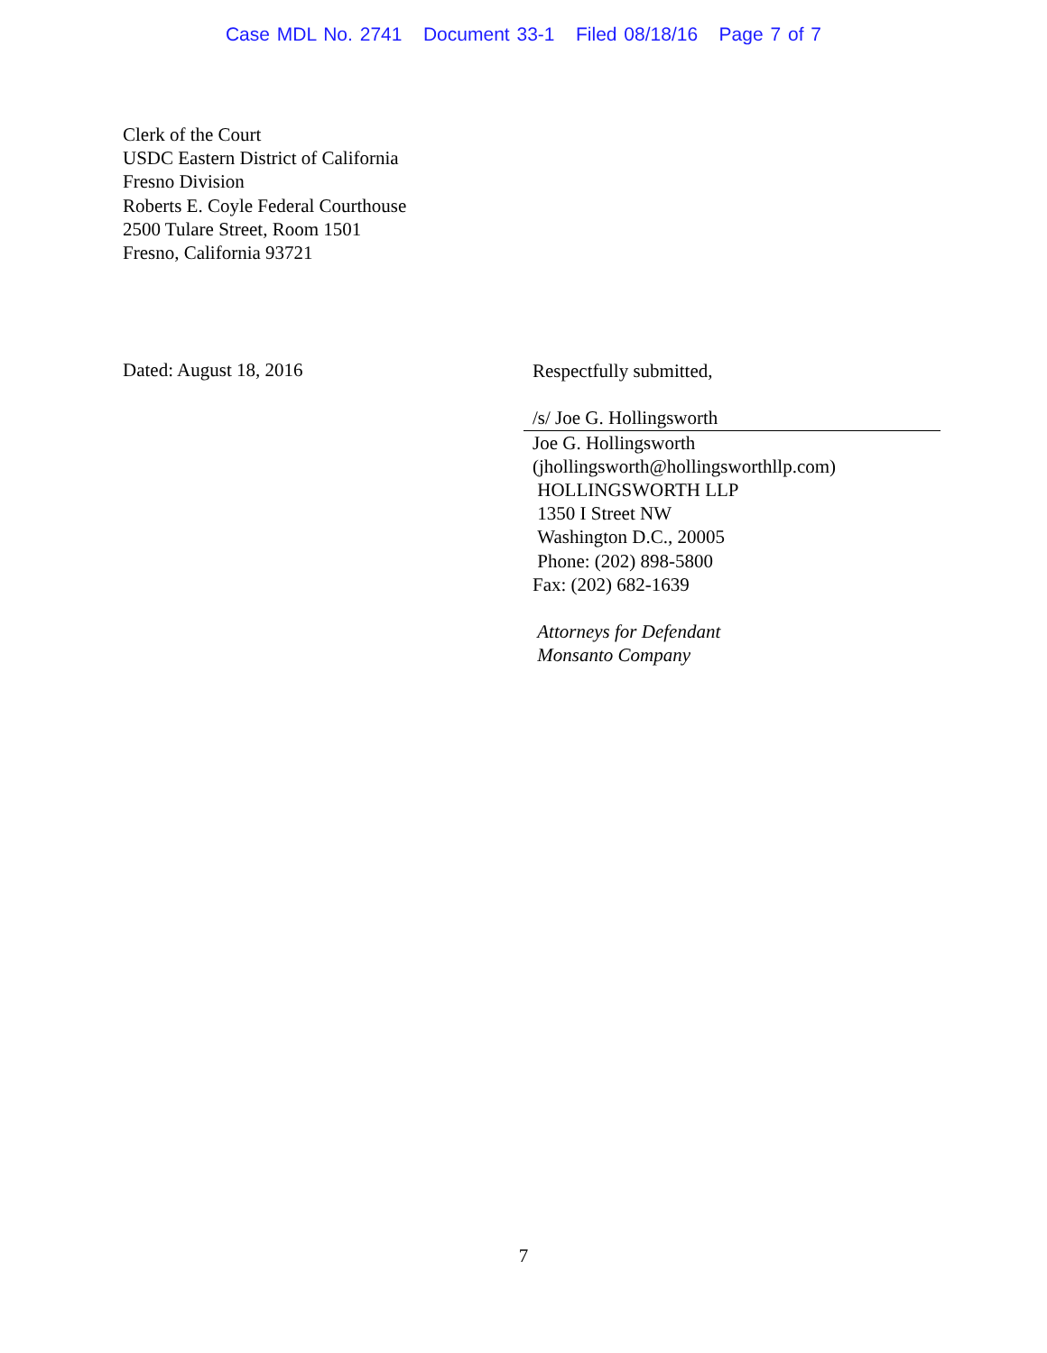Case MDL No. 2741 Document 33-1 Filed 08/18/16 Page 7 of 7
Clerk of the Court
USDC Eastern District of California
Fresno Division
Roberts E. Coyle Federal Courthouse
2500 Tulare Street, Room 1501
Fresno, California 93721
Dated: August 18, 2016
Respectfully submitted,
/s/ Joe G. Hollingsworth
Joe G. Hollingsworth
(jhollingsworth@hollingsworthllp.com)
HOLLINGSWORTH LLP
1350 I Street NW
Washington D.C., 20005
Phone: (202) 898-5800
Fax: (202) 682-1639
Attorneys for Defendant
Monsanto Company
7